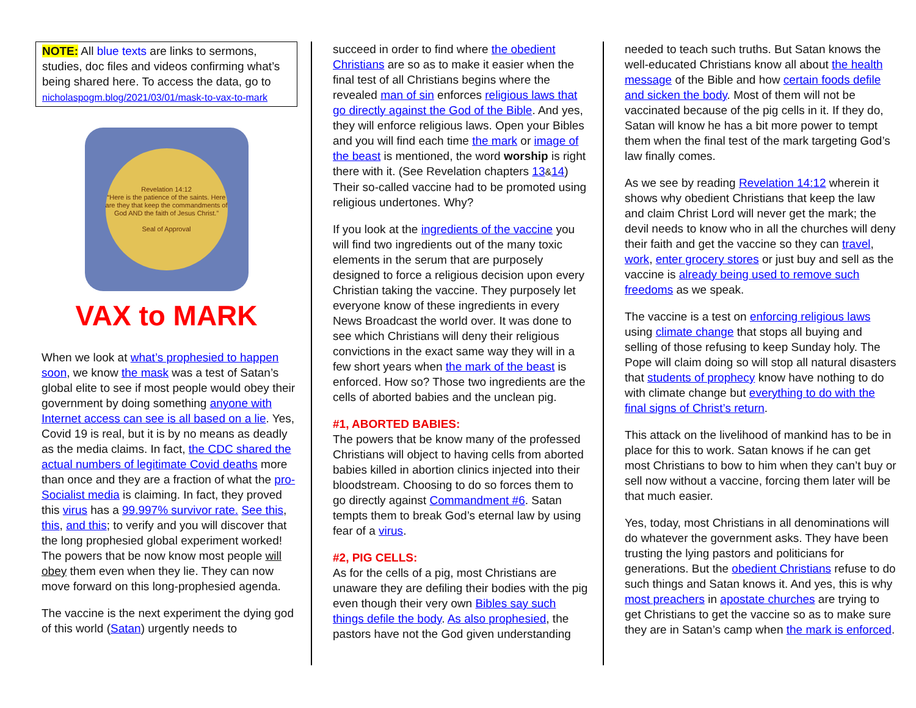NOTE: All blue texts are links to sermons, studies, doc files and videos confirming what’s being shared here. To access the data, go to nicholaspogm.blog/2021/03/01/mask-to-vax-to-mark
Revelation 14:12
“Here is the patience of the saints. Here are they that keep the commandments of God AND the faith of Jesus Christ.”
Seal of Approval
VAX to MARK
When we look at what’s prophesied to happen soon, we know the mask was a test of Satan’s global elite to see if most people would obey their government by doing something anyone with Internet access can see is all based on a lie. Yes, Covid 19 is real, but it is by no means as deadly as the media claims. In fact, the CDC shared the actual numbers of legitimate Covid deaths more than once and they are a fraction of what the pro-Socialist media is claiming. In fact, they proved this virus has a 99.997% survivor rate. See this, this, and this; to verify and you will discover that the long prophesied global experiment worked! The powers that be now know most people will obey them even when they lie. They can now move forward on this long-prophesied agenda.
The vaccine is the next experiment the dying god of this world (Satan) urgently needs to
succeed in order to find where the obedient Christians are so as to make it easier when the final test of all Christians begins where the revealed man of sin enforces religious laws that go directly against the God of the Bible. And yes, they will enforce religious laws. Open your Bibles and you will find each time the mark or image of the beast is mentioned, the word worship is right there with it. (See Revelation chapters 13&14) Their so-called vaccine had to be promoted using religious undertones. Why?
If you look at the ingredients of the vaccine you will find two ingredients out of the many toxic elements in the serum that are purposely designed to force a religious decision upon every Christian taking the vaccine. They purposely let everyone know of these ingredients in every News Broadcast the world over. It was done to see which Christians will deny their religious convictions in the exact same way they will in a few short years when the mark of the beast is enforced. How so? Those two ingredients are the cells of aborted babies and the unclean pig.
#1, ABORTED BABIES:
The powers that be know many of the professed Christians will object to having cells from aborted babies killed in abortion clinics injected into their bloodstream. Choosing to do so forces them to go directly against Commandment #6. Satan tempts them to break God’s eternal law by using fear of a virus.
#2, PIG CELLS:
As for the cells of a pig, most Christians are unaware they are defiling their bodies with the pig even though their very own Bibles say such things defile the body. As also prophesied, the pastors have not the God given understanding
needed to teach such truths. But Satan knows the well-educated Christians know all about the health message of the Bible and how certain foods defile and sicken the body. Most of them will not be vaccinated because of the pig cells in it. If they do, Satan will know he has a bit more power to tempt them when the final test of the mark targeting God’s law finally comes.
As we see by reading Revelation 14:12 wherein it shows why obedient Christians that keep the law and claim Christ Lord will never get the mark; the devil needs to know who in all the churches will deny their faith and get the vaccine so they can travel, work, enter grocery stores or just buy and sell as the vaccine is already being used to remove such freedoms as we speak.
The vaccine is a test on enforcing religious laws using climate change that stops all buying and selling of those refusing to keep Sunday holy. The Pope will claim doing so will stop all natural disasters that students of prophecy know have nothing to do with climate change but everything to do with the final signs of Christ’s return.
This attack on the livelihood of mankind has to be in place for this to work. Satan knows if he can get most Christians to bow to him when they can’t buy or sell now without a vaccine, forcing them later will be that much easier.
Yes, today, most Christians in all denominations will do whatever the government asks. They have been trusting the lying pastors and politicians for generations. But the obedient Christians refuse to do such things and Satan knows it. And yes, this is why most preachers in apostate churches are trying to get Christians to get the vaccine so as to make sure they are in Satan’s camp when the mark is enforced.